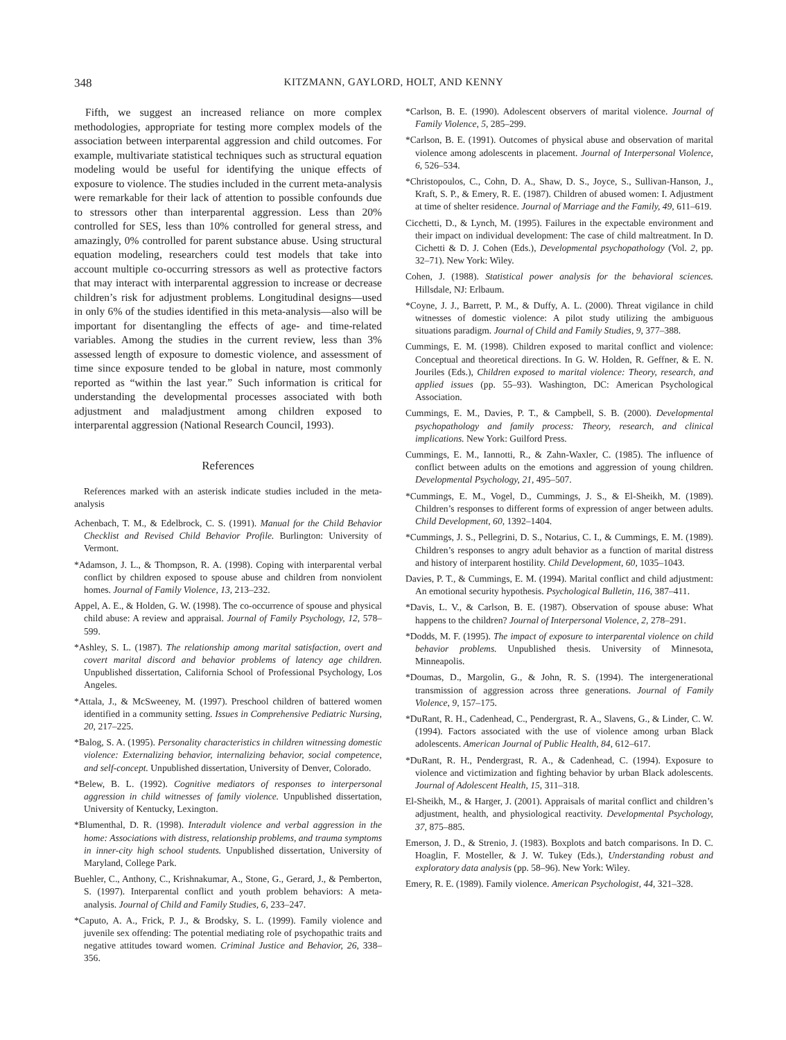348 KITZMANN, GAYLORD, HOLT, AND KENNY
Fifth, we suggest an increased reliance on more complex methodologies, appropriate for testing more complex models of the association between interparental aggression and child outcomes. For example, multivariate statistical techniques such as structural equation modeling would be useful for identifying the unique effects of exposure to violence. The studies included in the current meta-analysis were remarkable for their lack of attention to possible confounds due to stressors other than interparental aggression. Less than 20% controlled for SES, less than 10% controlled for general stress, and amazingly, 0% controlled for parent substance abuse. Using structural equation modeling, researchers could test models that take into account multiple co-occurring stressors as well as protective factors that may interact with interparental aggression to increase or decrease children’s risk for adjustment problems. Longitudinal designs—used in only 6% of the studies identified in this meta-analysis—also will be important for disentangling the effects of age- and time-related variables. Among the studies in the current review, less than 3% assessed length of exposure to domestic violence, and assessment of time since exposure tended to be global in nature, most commonly reported as “within the last year.” Such information is critical for understanding the developmental processes associated with both adjustment and maladjustment among children exposed to interparental aggression (National Research Council, 1993).
References
References marked with an asterisk indicate studies included in the meta-analysis
Achenbach, T. M., & Edelbrock, C. S. (1991). Manual for the Child Behavior Checklist and Revised Child Behavior Profile. Burlington: University of Vermont.
*Adamson, J. L., & Thompson, R. A. (1998). Coping with interparental verbal conflict by children exposed to spouse abuse and children from nonviolent homes. Journal of Family Violence, 13, 213–232.
Appel, A. E., & Holden, G. W. (1998). The co-occurrence of spouse and physical child abuse: A review and appraisal. Journal of Family Psychology, 12, 578–599.
*Ashley, S. L. (1987). The relationship among marital satisfaction, overt and covert marital discord and behavior problems of latency age children. Unpublished dissertation, California School of Professional Psychology, Los Angeles.
*Attala, J., & McSweeney, M. (1997). Preschool children of battered women identified in a community setting. Issues in Comprehensive Pediatric Nursing, 20, 217–225.
*Balog, S. A. (1995). Personality characteristics in children witnessing domestic violence: Externalizing behavior, internalizing behavior, social competence, and self-concept. Unpublished dissertation, University of Denver, Colorado.
*Belew, B. L. (1992). Cognitive mediators of responses to interpersonal aggression in child witnesses of family violence. Unpublished dissertation, University of Kentucky, Lexington.
*Blumenthal, D. R. (1998). Interadult violence and verbal aggression in the home: Associations with distress, relationship problems, and trauma symptoms in inner-city high school students. Unpublished dissertation, University of Maryland, College Park.
Buehler, C., Anthony, C., Krishnakumar, A., Stone, G., Gerard, J., & Pemberton, S. (1997). Interparental conflict and youth problem behaviors: A meta-analysis. Journal of Child and Family Studies, 6, 233–247.
*Caputo, A. A., Frick, P. J., & Brodsky, S. L. (1999). Family violence and juvenile sex offending: The potential mediating role of psychopathic traits and negative attitudes toward women. Criminal Justice and Behavior, 26, 338–356.
*Carlson, B. E. (1990). Adolescent observers of marital violence. Journal of Family Violence, 5, 285–299.
*Carlson, B. E. (1991). Outcomes of physical abuse and observation of marital violence among adolescents in placement. Journal of Interpersonal Violence, 6, 526–534.
*Christopoulos, C., Cohn, D. A., Shaw, D. S., Joyce, S., Sullivan-Hanson, J., Kraft, S. P., & Emery, R. E. (1987). Children of abused women: I. Adjustment at time of shelter residence. Journal of Marriage and the Family, 49, 611–619.
Cicchetti, D., & Lynch, M. (1995). Failures in the expectable environment and their impact on individual development: The case of child maltreatment. In D. Cichetti & D. J. Cohen (Eds.), Developmental psychopathology (Vol. 2, pp. 32–71). New York: Wiley.
Cohen, J. (1988). Statistical power analysis for the behavioral sciences. Hillsdale, NJ: Erlbaum.
*Coyne, J. J., Barrett, P. M., & Duffy, A. L. (2000). Threat vigilance in child witnesses of domestic violence: A pilot study utilizing the ambiguous situations paradigm. Journal of Child and Family Studies, 9, 377–388.
Cummings, E. M. (1998). Children exposed to marital conflict and violence: Conceptual and theoretical directions. In G. W. Holden, R. Geffner, & E. N. Jouriles (Eds.), Children exposed to marital violence: Theory, research, and applied issues (pp. 55–93). Washington, DC: American Psychological Association.
Cummings, E. M., Davies, P. T., & Campbell, S. B. (2000). Developmental psychopathology and family process: Theory, research, and clinical implications. New York: Guilford Press.
Cummings, E. M., Iannotti, R., & Zahn-Waxler, C. (1985). The influence of conflict between adults on the emotions and aggression of young children. Developmental Psychology, 21, 495–507.
*Cummings, E. M., Vogel, D., Cummings, J. S., & El-Sheikh, M. (1989). Children’s responses to different forms of expression of anger between adults. Child Development, 60, 1392–1404.
*Cummings, J. S., Pellegrini, D. S., Notarius, C. I., & Cummings, E. M. (1989). Children’s responses to angry adult behavior as a function of marital distress and history of interparent hostility. Child Development, 60, 1035–1043.
Davies, P. T., & Cummings, E. M. (1994). Marital conflict and child adjustment: An emotional security hypothesis. Psychological Bulletin, 116, 387–411.
*Davis, L. V., & Carlson, B. E. (1987). Observation of spouse abuse: What happens to the children? Journal of Interpersonal Violence, 2, 278–291.
*Dodds, M. F. (1995). The impact of exposure to interparental violence on child behavior problems. Unpublished thesis. University of Minnesota, Minneapolis.
*Doumas, D., Margolin, G., & John, R. S. (1994). The intergenerational transmission of aggression across three generations. Journal of Family Violence, 9, 157–175.
*DuRant, R. H., Cadenhead, C., Pendergrast, R. A., Slavens, G., & Linder, C. W. (1994). Factors associated with the use of violence among urban Black adolescents. American Journal of Public Health, 84, 612–617.
*DuRant, R. H., Pendergrast, R. A., & Cadenhead, C. (1994). Exposure to violence and victimization and fighting behavior by urban Black adolescents. Journal of Adolescent Health, 15, 311–318.
El-Sheikh, M., & Harger, J. (2001). Appraisals of marital conflict and children’s adjustment, health, and physiological reactivity. Developmental Psychology, 37, 875–885.
Emerson, J. D., & Strenio, J. (1983). Boxplots and batch comparisons. In D. C. Hoaglin, F. Mosteller, & J. W. Tukey (Eds.), Understanding robust and exploratory data analysis (pp. 58–96). New York: Wiley.
Emery, R. E. (1989). Family violence. American Psychologist, 44, 321–328.